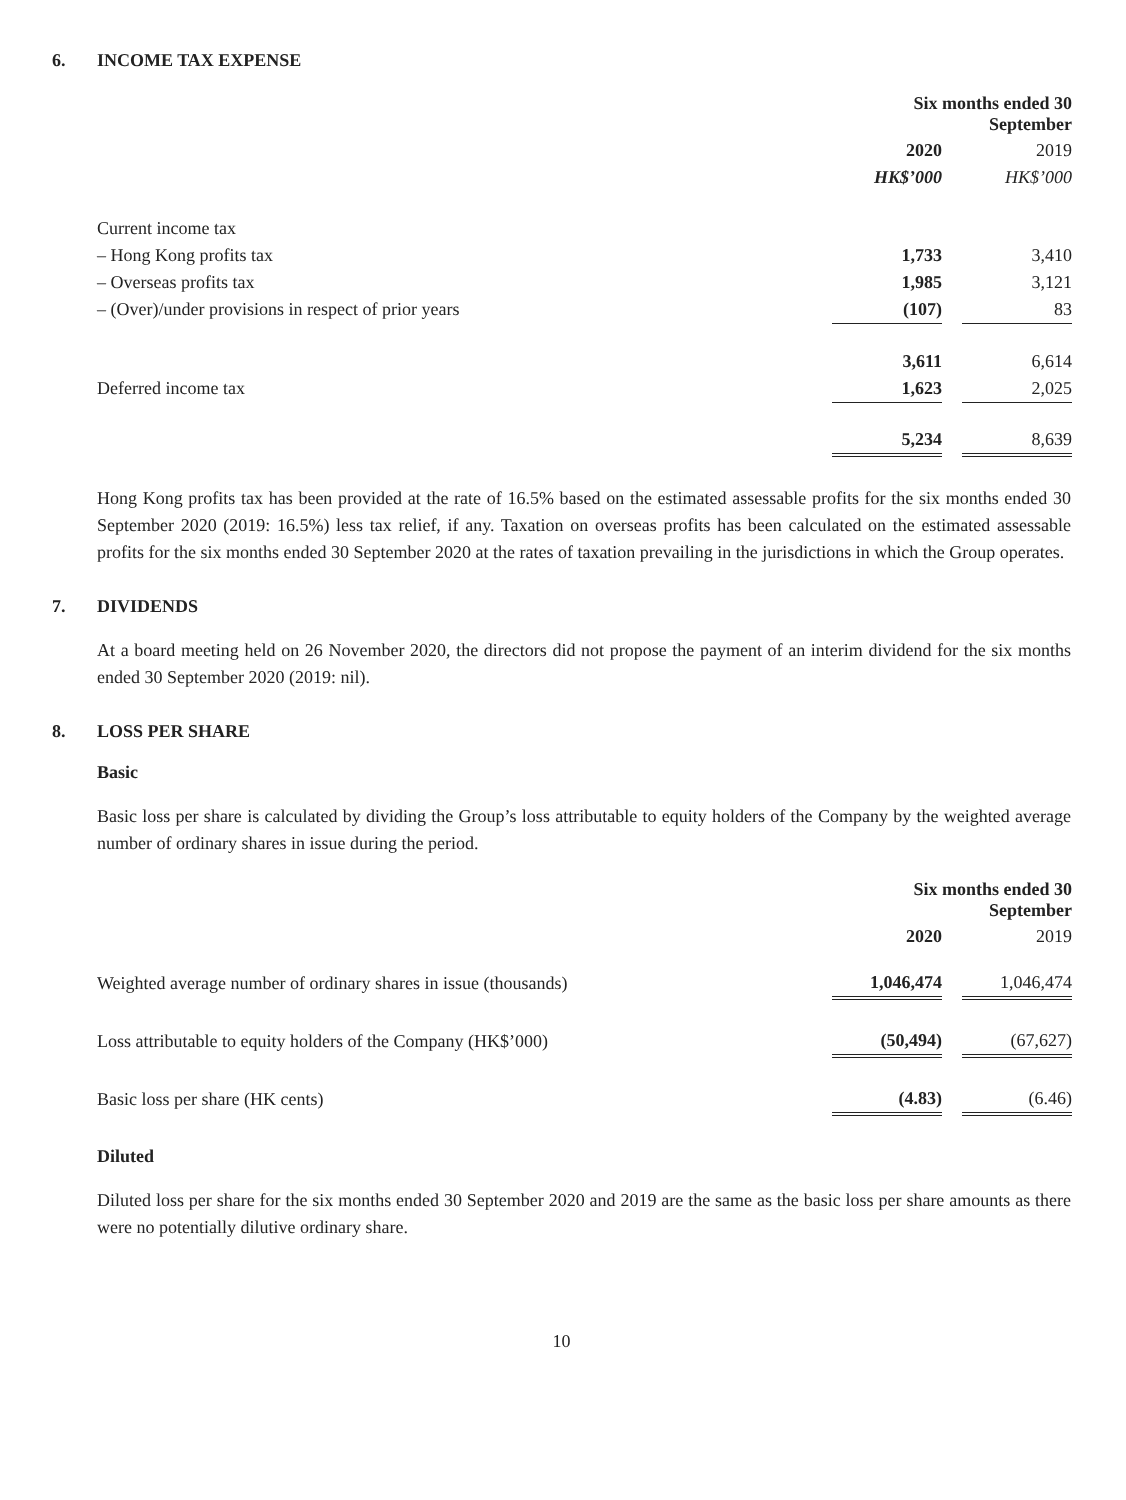6. INCOME TAX EXPENSE
| | Six months ended 30 September | | |
| --- | --- | --- | --- |
| | 2020 | | 2019 |
| | HK$’000 | | HK$’000 |
| Current income tax | | | |
| – Hong Kong profits tax | 1,733 | | 3,410 |
| – Overseas profits tax | 1,985 | | 3,121 |
| – (Over)/under provisions in respect of prior years | (107) | | 83 |
| | 3,611 | | 6,614 |
| Deferred income tax | 1,623 | | 2,025 |
| | 5,234 | | 8,639 |
Hong Kong profits tax has been provided at the rate of 16.5% based on the estimated assessable profits for the six months ended 30 September 2020 (2019: 16.5%) less tax relief, if any. Taxation on overseas profits has been calculated on the estimated assessable profits for the six months ended 30 September 2020 at the rates of taxation prevailing in the jurisdictions in which the Group operates.
7. DIVIDENDS
At a board meeting held on 26 November 2020, the directors did not propose the payment of an interim dividend for the six months ended 30 September 2020 (2019: nil).
8. LOSS PER SHARE
Basic
Basic loss per share is calculated by dividing the Group’s loss attributable to equity holders of the Company by the weighted average number of ordinary shares in issue during the period.
| | Six months ended 30 September | | |
| --- | --- | --- | --- |
| | 2020 | | 2019 |
| Weighted average number of ordinary shares in issue (thousands) | 1,046,474 | | 1,046,474 |
| Loss attributable to equity holders of the Company (HK$’000) | (50,494) | | (67,627) |
| Basic loss per share (HK cents) | (4.83) | | (6.46) |
Diluted
Diluted loss per share for the six months ended 30 September 2020 and 2019 are the same as the basic loss per share amounts as there were no potentially dilutive ordinary share.
10